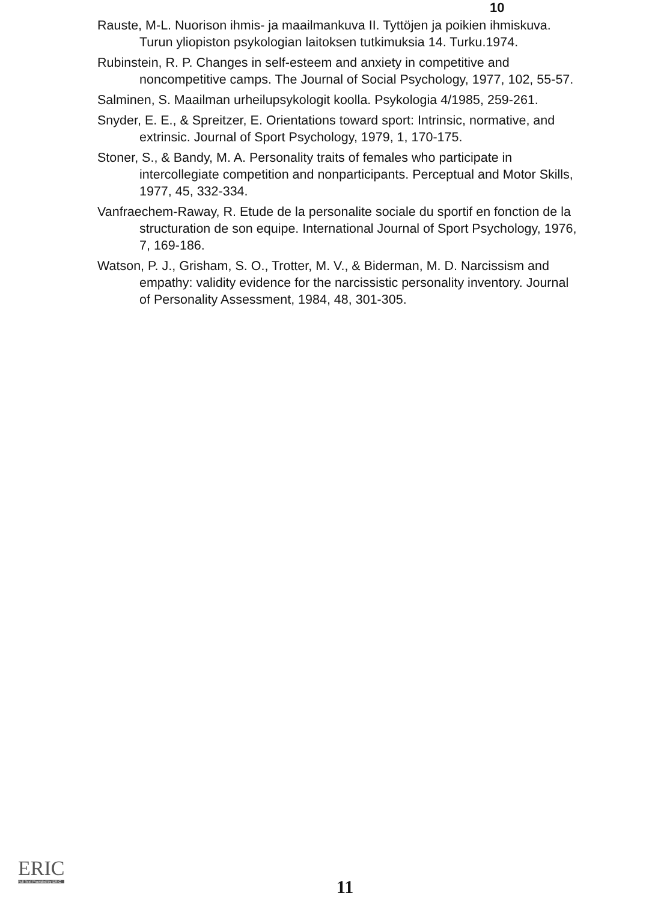10
Rauste, M-L. Nuorison ihmis- ja maailmankuva II. Tyttöjen ja poikien ihmiskuva. Turun yliopiston psykologian laitoksen tutkimuksia 14. Turku.1974.
Rubinstein, R. P. Changes in self-esteem and anxiety in competitive and noncompetitive camps. The Journal of Social Psychology, 1977, 102, 55-57.
Salminen, S. Maailman urheilupsykologit koolla. Psykologia 4/1985, 259-261.
Snyder, E. E., & Spreitzer, E. Orientations toward sport: Intrinsic, normative, and extrinsic. Journal of Sport Psychology, 1979, 1, 170-175.
Stoner, S., & Bandy, M. A. Personality traits of females who participate in intercollegiate competition and nonparticipants. Perceptual and Motor Skills, 1977, 45, 332-334.
Vanfraechem-Raway, R. Etude de la personalite sociale du sportif en fonction de la structuration de son equipe. International Journal of Sport Psychology, 1976, 7, 169-186.
Watson, P. J., Grisham, S. O., Trotter, M. V., & Biderman, M. D. Narcissism and empathy: validity evidence for the narcissistic personality inventory. Journal of Personality Assessment, 1984, 48, 301-305.
ERIC
Full Text Provided by ERIC
11